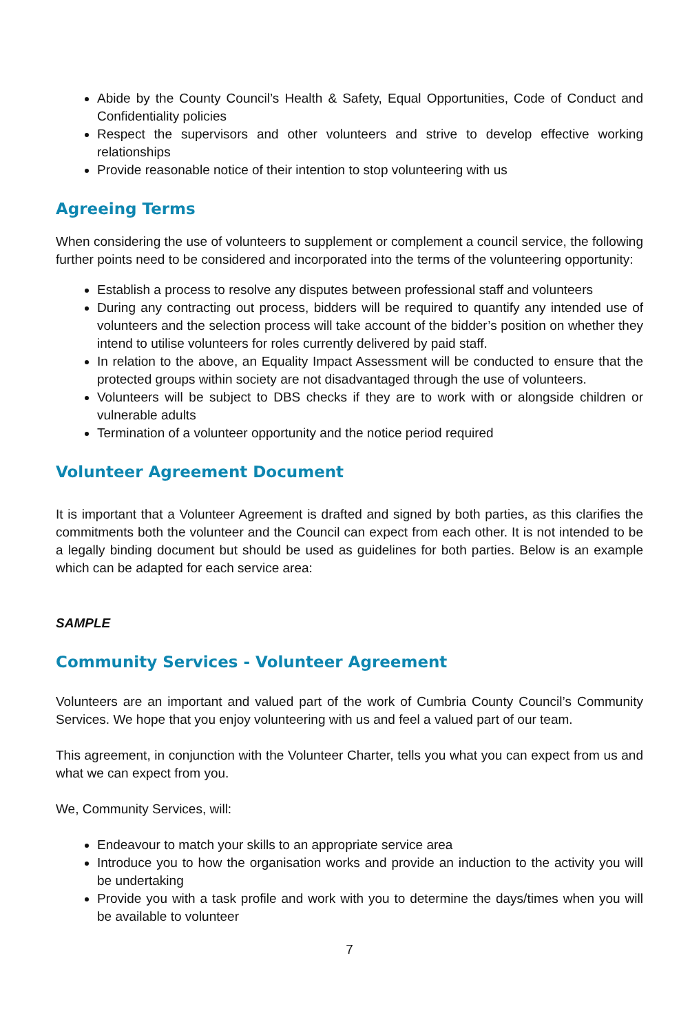Abide by the County Council’s Health & Safety, Equal Opportunities, Code of Conduct and Confidentiality policies
Respect the supervisors and other volunteers and strive to develop effective working relationships
Provide reasonable notice of their intention to stop volunteering with us
Agreeing Terms
When considering the use of volunteers to supplement or complement a council service, the following further points need to be considered and incorporated into the terms of the volunteering opportunity:
Establish a process to resolve any disputes between professional staff and volunteers
During any contracting out process, bidders will be required to quantify any intended use of volunteers and the selection process will take account of the bidder’s position on whether they intend to utilise volunteers for roles currently delivered by paid staff.
In relation to the above, an Equality Impact Assessment will be conducted to ensure that the protected groups within society are not disadvantaged through the use of volunteers.
Volunteers will be subject to DBS checks if they are to work with or alongside children or vulnerable adults
Termination of a volunteer opportunity and the notice period required
Volunteer Agreement Document
It is important that a Volunteer Agreement is drafted and signed by both parties, as this clarifies the commitments both the volunteer and the Council can expect from each other. It is not intended to be a legally binding document but should be used as guidelines for both parties. Below is an example which can be adapted for each service area:
SAMPLE
Community Services - Volunteer Agreement
Volunteers are an important and valued part of the work of Cumbria County Council’s Community Services. We hope that you enjoy volunteering with us and feel a valued part of our team.
This agreement, in conjunction with the Volunteer Charter, tells you what you can expect from us and what we can expect from you.
We, Community Services, will:
Endeavour to match your skills to an appropriate service area
Introduce you to how the organisation works and provide an induction to the activity you will be undertaking
Provide you with a task profile and work with you to determine the days/times when you will be available to volunteer
7